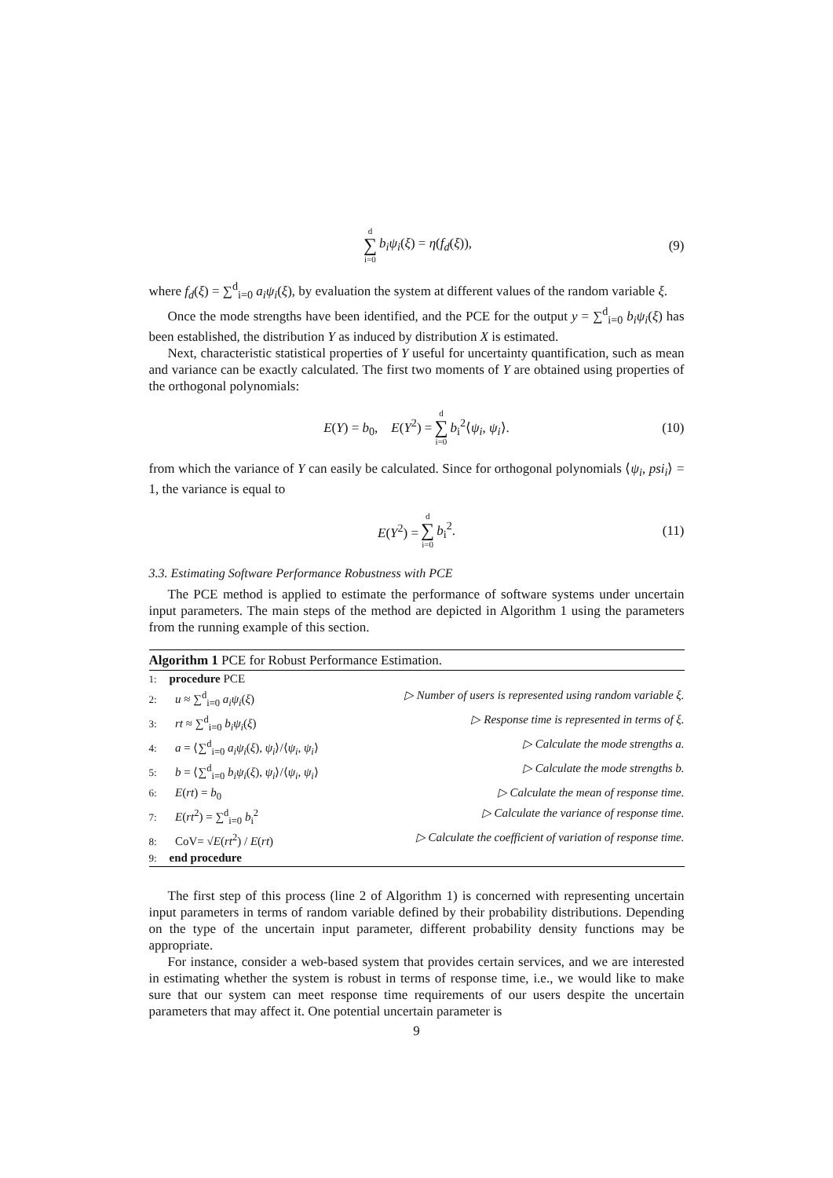d ∑ i=0 b<sub>i</sub>ψ<sub>i</sub>(ξ) = η(f<sub>d</sub>(ξ)), (9)
where f<sub>d</sub>(ξ) = ∑<sup>d</sup><sub>i=0</sub> a<sub>i</sub>ψ<sub>i</sub>(ξ), by evaluation the system at different values of the random variable ξ.
Once the mode strengths have been identified, and the PCE for the output y = ∑<sup>d</sup><sub>i=0</sub> b<sub>i</sub>ψ<sub>i</sub>(ξ) has been established, the distribution Y as induced by distribution X is estimated.
Next, characteristic statistical properties of Y useful for uncertainty quantification, such as mean and variance can be exactly calculated. The first two moments of Y are obtained using properties of the orthogonal polynomials:
E(Y) = b<sub>0</sub>, E(Y<sup>2</sup>) = d ∑ i=0 b<sub>i</sub><sup>2</sup>⟨ψ<sub>i</sub>, ψ<sub>i</sub>⟩. (10)
from which the variance of Y can easily be calculated. Since for orthogonal polynomials ⟨ψ<sub>i</sub>, psi<sub>i</sub>⟩ = 1, the variance is equal to
E(Y<sup>2</sup>) = d ∑ i=0 b<sub>i</sub><sup>2</sup>. (11)
3.3. Estimating Software Performance Robustness with PCE
The PCE method is applied to estimate the performance of software systems under uncertain input parameters. The main steps of the method are depicted in Algorithm 1 using the parameters from the running example of this section.
Algorithm 1 PCE for Robust Performance Estimation.
1: procedure PCE
2: u ≈ ∑<sup>d</sup><sub>i=0</sub> a<sub>i</sub>ψ<sub>i</sub>(ξ) ▷ Number of users is represented using random variable ξ.
3: rt ≈ ∑<sup>d</sup><sub>i=0</sub> b<sub>i</sub>ψ<sub>i</sub>(ξ) ▷ Response time is represented in terms of ξ.
4: a = ⟨∑<sup>d</sup><sub>i=0</sub> a<sub>i</sub>ψ<sub>i</sub>(ξ), ψ<sub>i</sub>⟩/⟨ψ<sub>i</sub>, ψ<sub>i</sub>⟩ ▷ Calculate the mode strengths a.
5: b = ⟨∑<sup>d</sup><sub>i=0</sub> b<sub>i</sub>ψ<sub>i</sub>(ξ), ψ<sub>i</sub>⟩/⟨ψ<sub>i</sub>, ψ<sub>i</sub>⟩ ▷ Calculate the mode strengths b.
6: E(rt) = b<sub>0</sub> ▷ Calculate the mean of response time.
7: E(rt<sup>2</sup>) = ∑<sup>d</sup><sub>i=0</sub> b<sub>i</sub><sup>2</sup> ▷ Calculate the variance of response time.
8: CoV= √E(rt<sup>2</sup>) / E(rt) ▷ Calculate the coefficient of variation of response time.
9: end procedure
The first step of this process (line 2 of Algorithm 1) is concerned with representing uncertain input parameters in terms of random variable defined by their probability distributions. Depending on the type of the uncertain input parameter, different probability density functions may be appropriate.
For instance, consider a web-based system that provides certain services, and we are interested in estimating whether the system is robust in terms of response time, i.e., we would like to make sure that our system can meet response time requirements of our users despite the uncertain parameters that may affect it. One potential uncertain parameter is
9